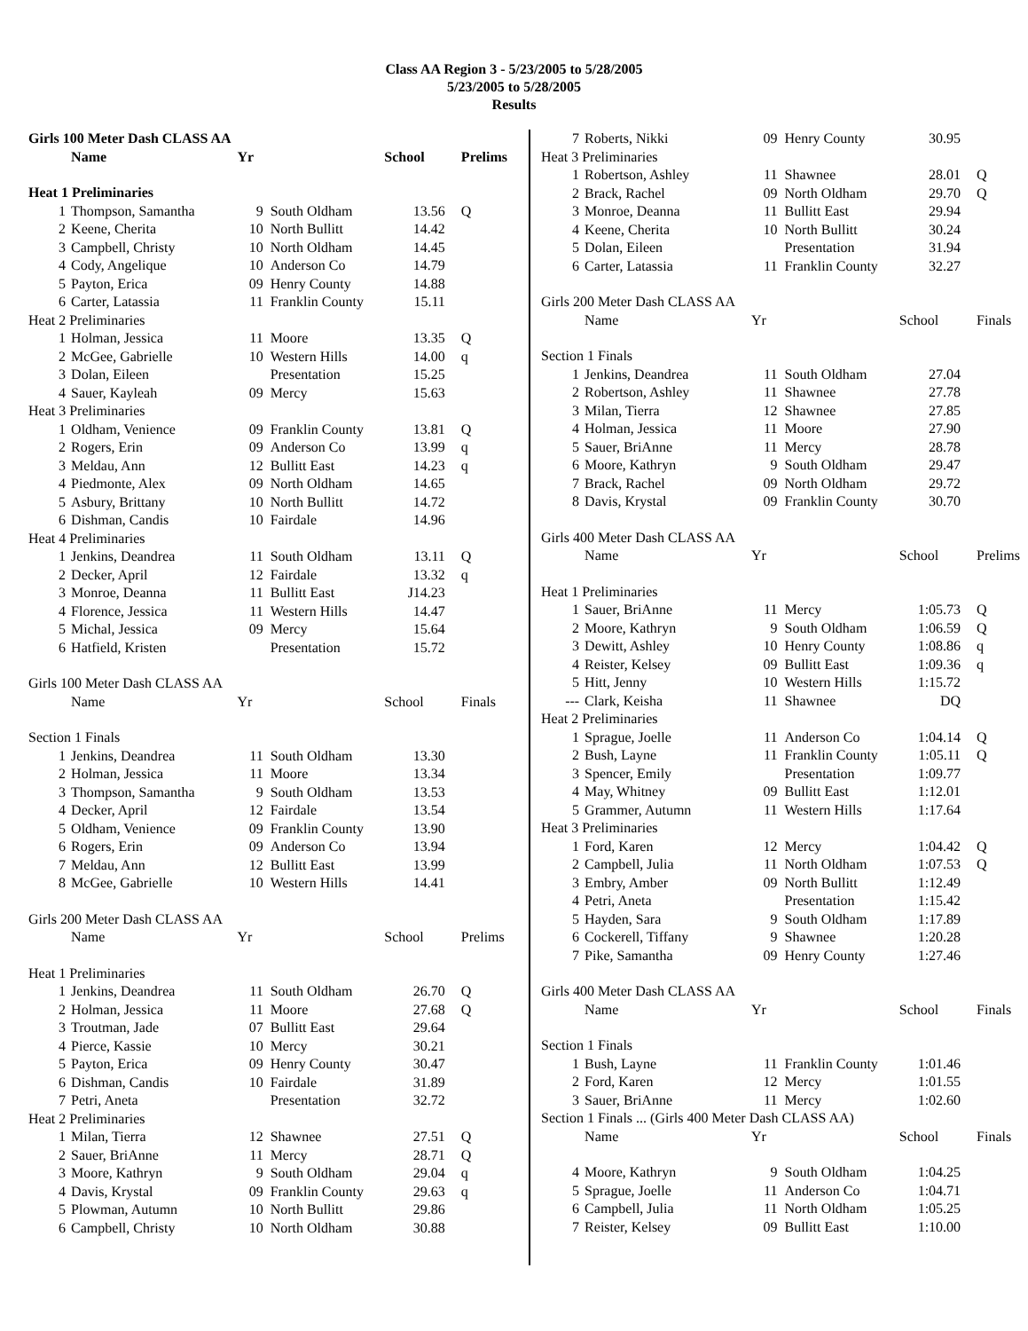Class AA Region 3 - 5/23/2005 to 5/28/2005
5/23/2005 to 5/28/2005
Results
| Girls 100 Meter Dash CLASS AA | | | | | |
| | Name | Yr | | School | Prelims |
| Heat 1 Preliminaries | | | | | |
| 1 | Thompson, Samantha | 9 | South Oldham | 13.56 | Q |
| 2 | Keene, Cherita | 10 | North Bullitt | 14.42 | |
| 3 | Campbell, Christy | 10 | North Oldham | 14.45 | |
| 4 | Cody, Angelique | 10 | Anderson Co | 14.79 | |
| 5 | Payton, Erica | 09 | Henry County | 14.88 | |
| 6 | Carter, Latassia | 11 | Franklin County | 15.11 | |
| Heat 2 Preliminaries | | | | | |
| 1 | Holman, Jessica | 11 | Moore | 13.35 | Q |
| 2 | McGee, Gabrielle | 10 | Western Hills | 14.00 | q |
| 3 | Dolan, Eileen | | Presentation | 15.25 | |
| 4 | Sauer, Kayleah | 09 | Mercy | 15.63 | |
| Heat 3 Preliminaries | | | | | |
| 1 | Oldham, Venience | 09 | Franklin County | 13.81 | Q |
| 2 | Rogers, Erin | 09 | Anderson Co | 13.99 | q |
| 3 | Meldau, Ann | 12 | Bullitt East | 14.23 | q |
| 4 | Piedmonte, Alex | 09 | North Oldham | 14.65 | |
| 5 | Asbury, Brittany | 10 | North Bullitt | 14.72 | |
| 6 | Dishman, Candis | 10 | Fairdale | 14.96 | |
| Heat 4 Preliminaries | | | | | |
| 1 | Jenkins, Deandrea | 11 | South Oldham | 13.11 | Q |
| 2 | Decker, April | 12 | Fairdale | 13.32 | q |
| 3 | Monroe, Deanna | 11 | Bullitt East | J14.23 | |
| 4 | Florence, Jessica | 11 | Western Hills | 14.47 | |
| 5 | Michal, Jessica | 09 | Mercy | 15.64 | |
| 6 | Hatfield, Kristen | | Presentation | 15.72 | |
| Girls 100 Meter Dash CLASS AA | | | | | |
| | Name | Yr | | School | Finals |
| Section 1 Finals | | | | | |
| 1 | Jenkins, Deandrea | 11 | South Oldham | 13.30 | |
| 2 | Holman, Jessica | 11 | Moore | 13.34 | |
| 3 | Thompson, Samantha | 9 | South Oldham | 13.53 | |
| 4 | Decker, April | 12 | Fairdale | 13.54 | |
| 5 | Oldham, Venience | 09 | Franklin County | 13.90 | |
| 6 | Rogers, Erin | 09 | Anderson Co | 13.94 | |
| 7 | Meldau, Ann | 12 | Bullitt East | 13.99 | |
| 8 | McGee, Gabrielle | 10 | Western Hills | 14.41 | |
| Girls 200 Meter Dash CLASS AA | | | | | |
| | Name | Yr | | School | Prelims |
| Heat 1 Preliminaries | | | | | |
| 1 | Jenkins, Deandrea | 11 | South Oldham | 26.70 | Q |
| 2 | Holman, Jessica | 11 | Moore | 27.68 | Q |
| 3 | Troutman, Jade | 07 | Bullitt East | 29.64 | |
| 4 | Pierce, Kassie | 10 | Mercy | 30.21 | |
| 5 | Payton, Erica | 09 | Henry County | 30.47 | |
| 6 | Dishman, Candis | 10 | Fairdale | 31.89 | |
| 7 | Petri, Aneta | | Presentation | 32.72 | |
| Heat 2 Preliminaries | | | | | |
| 1 | Milan, Tierra | 12 | Shawnee | 27.51 | Q |
| 2 | Sauer, BriAnne | 11 | Mercy | 28.71 | Q |
| 3 | Moore, Kathryn | 9 | South Oldham | 29.04 | q |
| 4 | Davis, Krystal | 09 | Franklin County | 29.63 | q |
| 5 | Plowman, Autumn | 10 | North Bullitt | 29.86 | |
| 6 | Campbell, Christy | 10 | North Oldham | 30.88 | |
| 7 | Roberts, Nikki | 09 | Henry County | 30.95 | |
| Heat 3 Preliminaries | | | | | |
| 1 | Robertson, Ashley | 11 | Shawnee | 28.01 | Q |
| 2 | Brack, Rachel | 09 | North Oldham | 29.70 | Q |
| 3 | Monroe, Deanna | 11 | Bullitt East | 29.94 | |
| 4 | Keene, Cherita | 10 | North Bullitt | 30.24 | |
| 5 | Dolan, Eileen | | Presentation | 31.94 | |
| 6 | Carter, Latassia | 11 | Franklin County | 32.27 | |
| Girls 200 Meter Dash CLASS AA | | | | | |
| | Name | Yr | | School | Finals |
| Section 1 Finals | | | | | |
| 1 | Jenkins, Deandrea | 11 | South Oldham | 27.04 | |
| 2 | Robertson, Ashley | 11 | Shawnee | 27.78 | |
| 3 | Milan, Tierra | 12 | Shawnee | 27.85 | |
| 4 | Holman, Jessica | 11 | Moore | 27.90 | |
| 5 | Sauer, BriAnne | 11 | Mercy | 28.78 | |
| 6 | Moore, Kathryn | 9 | South Oldham | 29.47 | |
| 7 | Brack, Rachel | 09 | North Oldham | 29.72 | |
| 8 | Davis, Krystal | 09 | Franklin County | 30.70 | |
| Girls 400 Meter Dash CLASS AA | | | | | |
| | Name | Yr | | School | Prelims |
| Heat 1 Preliminaries | | | | | |
| 1 | Sauer, BriAnne | 11 | Mercy | 1:05.73 | Q |
| 2 | Moore, Kathryn | 9 | South Oldham | 1:06.59 | Q |
| 3 | Dewitt, Ashley | 10 | Henry County | 1:08.86 | q |
| 4 | Reister, Kelsey | 09 | Bullitt East | 1:09.36 | q |
| 5 | Hitt, Jenny | 10 | Western Hills | 1:15.72 | |
| --- | Clark, Keisha | 11 | Shawnee | DQ | |
| Heat 2 Preliminaries | | | | | |
| 1 | Sprague, Joelle | 11 | Anderson Co | 1:04.14 | Q |
| 2 | Bush, Layne | 11 | Franklin County | 1:05.11 | Q |
| 3 | Spencer, Emily | | Presentation | 1:09.77 | |
| 4 | May, Whitney | 09 | Bullitt East | 1:12.01 | |
| 5 | Grammer, Autumn | 11 | Western Hills | 1:17.64 | |
| Heat 3 Preliminaries | | | | | |
| 1 | Ford, Karen | 12 | Mercy | 1:04.42 | Q |
| 2 | Campbell, Julia | 11 | North Oldham | 1:07.53 | Q |
| 3 | Embry, Amber | 09 | North Bullitt | 1:12.49 | |
| 4 | Petri, Aneta | | Presentation | 1:15.42 | |
| 5 | Hayden, Sara | 9 | South Oldham | 1:17.89 | |
| 6 | Cockerell, Tiffany | 9 | Shawnee | 1:20.28 | |
| 7 | Pike, Samantha | 09 | Henry County | 1:27.46 | |
| Girls 400 Meter Dash CLASS AA | | | | | |
| | Name | Yr | | School | Finals |
| Section 1 Finals | | | | | |
| 1 | Bush, Layne | 11 | Franklin County | 1:01.46 | |
| 2 | Ford, Karen | 12 | Mercy | 1:01.55 | |
| 3 | Sauer, BriAnne | 11 | Mercy | 1:02.60 | |
| Section 1 Finals ... (Girls 400 Meter Dash CLASS AA) | | | | | |
| | Name | Yr | | School | Finals |
| 4 | Moore, Kathryn | 9 | South Oldham | 1:04.25 | |
| 5 | Sprague, Joelle | 11 | Anderson Co | 1:04.71 | |
| 6 | Campbell, Julia | 11 | North Oldham | 1:05.25 | |
| 7 | Reister, Kelsey | 09 | Bullitt East | 1:10.00 | |